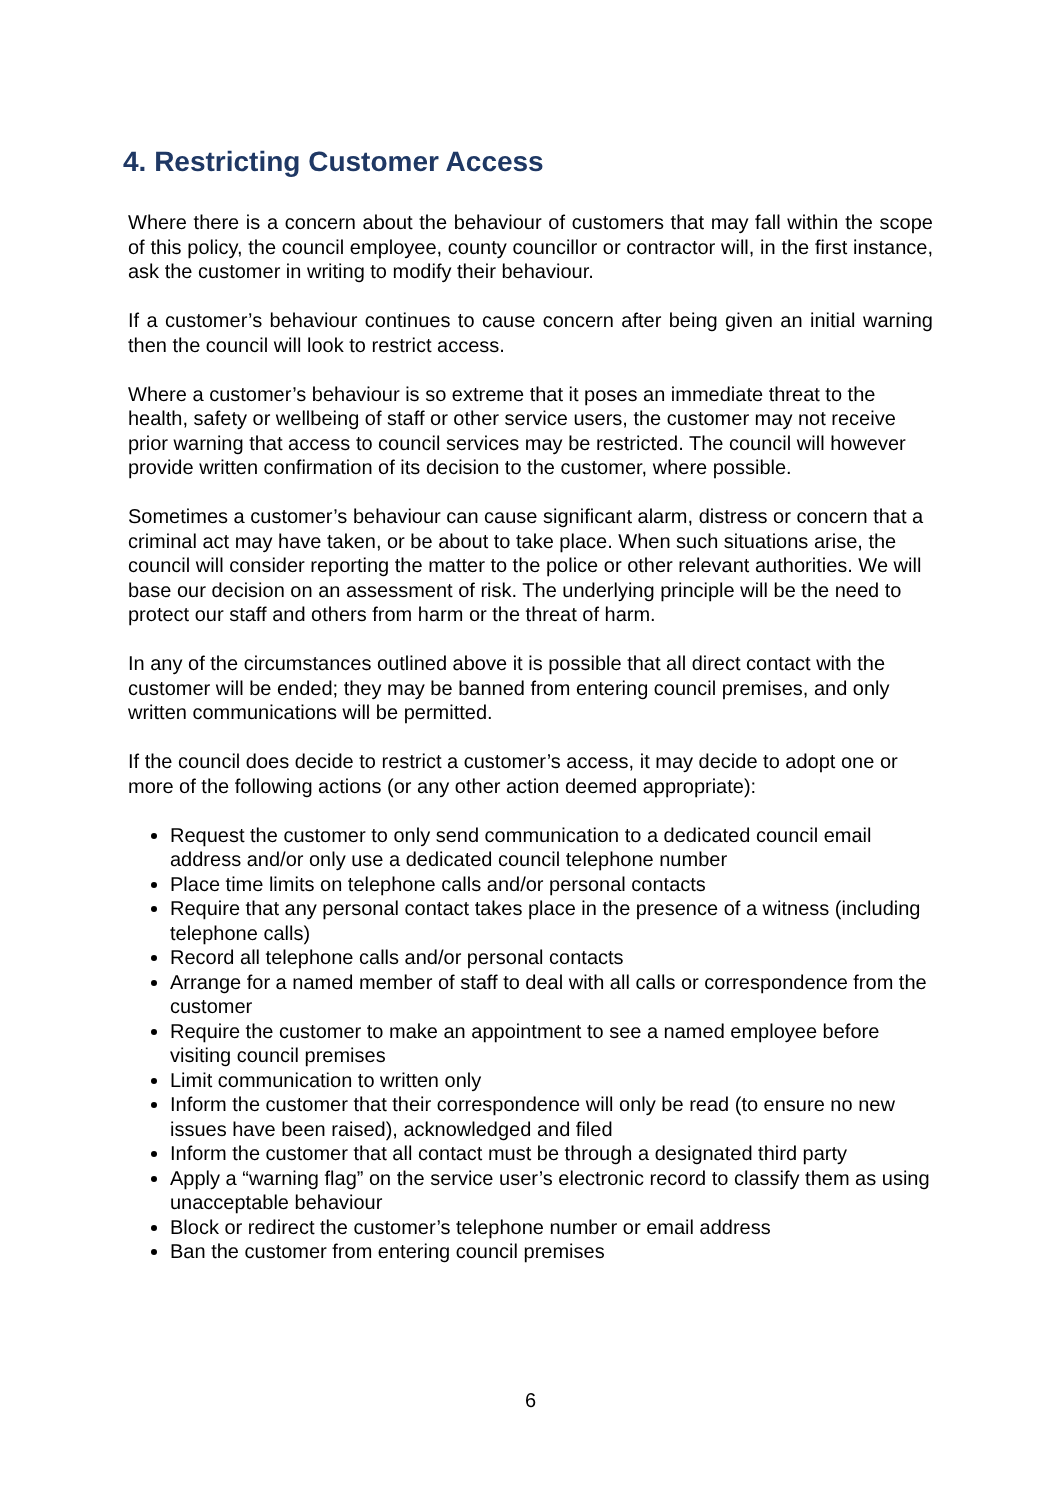4. Restricting Customer Access
Where there is a concern about the behaviour of customers that may fall within the scope of this policy, the council employee, county councillor or contractor will, in the first instance, ask the customer in writing to modify their behaviour.
If a customer’s behaviour continues to cause concern after being given an initial warning then the council will look to restrict access.
Where a customer’s behaviour is so extreme that it poses an immediate threat to the health, safety or wellbeing of staff or other service users, the customer may not receive prior warning that access to council services may be restricted. The council will however provide written confirmation of its decision to the customer, where possible.
Sometimes a customer’s behaviour can cause significant alarm, distress or concern that a criminal act may have taken, or be about to take place. When such situations arise, the council will consider reporting the matter to the police or other relevant authorities. We will base our decision on an assessment of risk. The underlying principle will be the need to protect our staff and others from harm or the threat of harm.
In any of the circumstances outlined above it is possible that all direct contact with the customer will be ended; they may be banned from entering council premises, and only written communications will be permitted.
If the council does decide to restrict a customer’s access, it may decide to adopt one or more of the following actions (or any other action deemed appropriate):
Request the customer to only send communication to a dedicated council email address and/or only use a dedicated council telephone number
Place time limits on telephone calls and/or personal contacts
Require that any personal contact takes place in the presence of a witness (including telephone calls)
Record all telephone calls and/or personal contacts
Arrange for a named member of staff to deal with all calls or correspondence from the customer
Require the customer to make an appointment to see a named employee before visiting council premises
Limit communication to written only
Inform the customer that their correspondence will only be read (to ensure no new issues have been raised), acknowledged and filed
Inform the customer that all contact must be through a designated third party
Apply a “warning flag” on the service user’s electronic record to classify them as using unacceptable behaviour
Block or redirect the customer’s telephone number or email address
Ban the customer from entering council premises
6